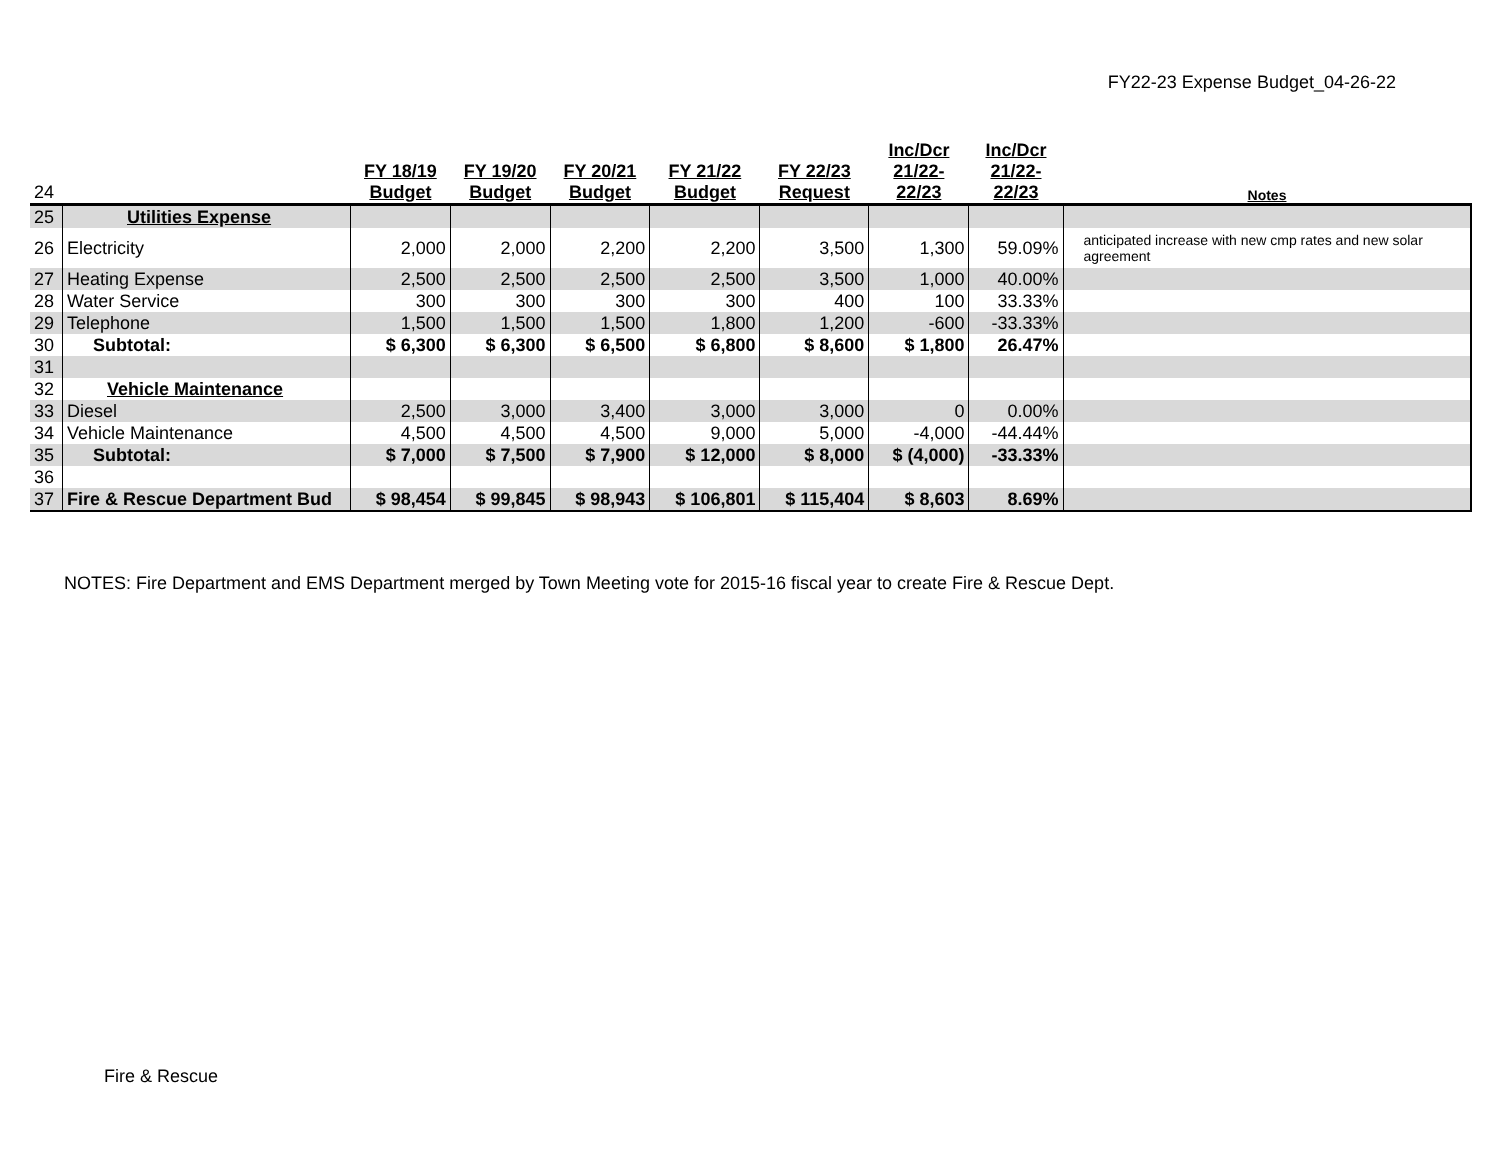FY22-23 Expense Budget_04-26-22
| 24 | | FY 18/19 Budget | FY 19/20 Budget | FY 20/21 Budget | FY 21/22 Budget | FY 22/23 Request | Inc/Dcr 21/22- 22/23 | Inc/Dcr 21/22- 22/23 | Notes |
| --- | --- | --- | --- | --- | --- | --- | --- | --- | --- |
| 25 | Utilities Expense | | | | | | | | |
| 26 | Electricity | 2,000 | 2,000 | 2,200 | 2,200 | 3,500 | 1,300 | 59.09% | anticipated increase with new cmp rates and new solar agreement |
| 27 | Heating Expense | 2,500 | 2,500 | 2,500 | 2,500 | 3,500 | 1,000 | 40.00% | |
| 28 | Water Service | 300 | 300 | 300 | 300 | 400 | 100 | 33.33% | |
| 29 | Telephone | 1,500 | 1,500 | 1,500 | 1,800 | 1,200 | -600 | -33.33% | |
| 30 | Subtotal: | $ 6,300 | $ 6,300 | $ 6,500 | $ 6,800 | $ 8,600 | $ 1,800 | 26.47% | |
| 31 | | | | | | | | | |
| 32 | Vehicle Maintenance | | | | | | | | |
| 33 | Diesel | 2,500 | 3,000 | 3,400 | 3,000 | 3,000 | 0 | 0.00% | |
| 34 | Vehicle Maintenance | 4,500 | 4,500 | 4,500 | 9,000 | 5,000 | -4,000 | -44.44% | |
| 35 | Subtotal: | $ 7,000 | $ 7,500 | $ 7,900 | $ 12,000 | $ 8,000 | $ (4,000) | -33.33% | |
| 36 | | | | | | | | | |
| 37 | Fire & Rescue Department Bud | $ 98,454 | $ 99,845 | $ 98,943 | $ 106,801 | $ 115,404 | $ 8,603 | 8.69% | |
NOTES: Fire Department and EMS Department merged by Town Meeting vote for 2015-16 fiscal year to create Fire & Rescue Dept.
Fire & Rescue